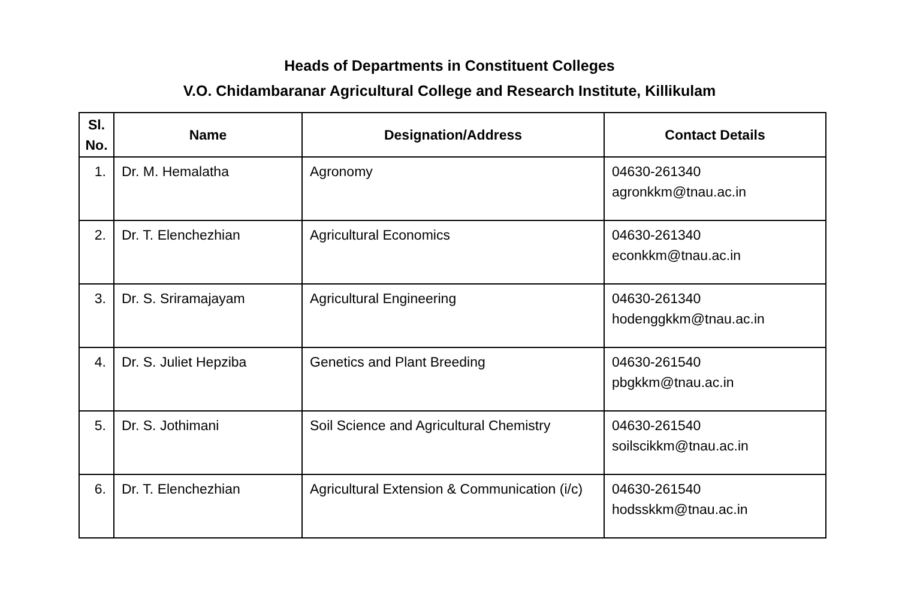Heads of Departments in Constituent Colleges
V.O. Chidambaranar Agricultural College and Research Institute, Killikulam
| Sl. No. | Name | Designation/Address | Contact Details |
| --- | --- | --- | --- |
| 1. | Dr. M. Hemalatha | Agronomy | 04630-261340 agronkkm@tnau.ac.in |
| 2. | Dr. T. Elenchezhian | Agricultural Economics | 04630-261340 econkkm@tnau.ac.in |
| 3. | Dr. S. Sriramajayam | Agricultural Engineering | 04630-261340 hodenggkkm@tnau.ac.in |
| 4. | Dr. S. Juliet Hepziba | Genetics and Plant Breeding | 04630-261540 pbgkkm@tnau.ac.in |
| 5. | Dr. S. Jothimani | Soil Science and Agricultural Chemistry | 04630-261540 soilscikkm@tnau.ac.in |
| 6. | Dr. T. Elenchezhian | Agricultural Extension & Communication (i/c) | 04630-261540 hodsskkm@tnau.ac.in |